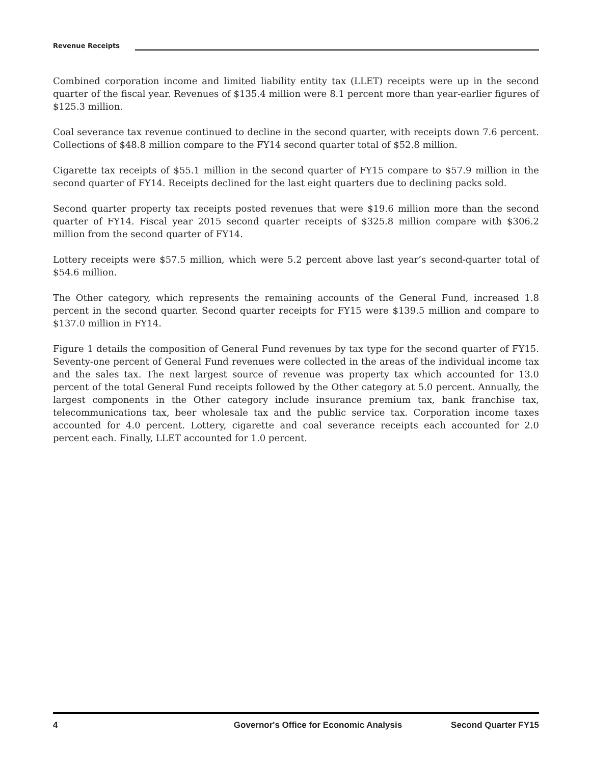Revenue Receipts
Combined corporation income and limited liability entity tax (LLET) receipts were up in the second quarter of the fiscal year. Revenues of $135.4 million were 8.1 percent more than year-earlier figures of $125.3 million.
Coal severance tax revenue continued to decline in the second quarter, with receipts down 7.6 percent. Collections of $48.8 million compare to the FY14 second quarter total of $52.8 million.
Cigarette tax receipts of $55.1 million in the second quarter of FY15 compare to $57.9 million in the second quarter of FY14. Receipts declined for the last eight quarters due to declining packs sold.
Second quarter property tax receipts posted revenues that were $19.6 million more than the second quarter of FY14. Fiscal year 2015 second quarter receipts of $325.8 million compare with $306.2 million from the second quarter of FY14.
Lottery receipts were $57.5 million, which were 5.2 percent above last year’s second-quarter total of $54.6 million.
The Other category, which represents the remaining accounts of the General Fund, increased 1.8 percent in the second quarter. Second quarter receipts for FY15 were $139.5 million and compare to $137.0 million in FY14.
Figure 1 details the composition of General Fund revenues by tax type for the second quarter of FY15. Seventy-one percent of General Fund revenues were collected in the areas of the individual income tax and the sales tax. The next largest source of revenue was property tax which accounted for 13.0 percent of the total General Fund receipts followed by the Other category at 5.0 percent. Annually, the largest components in the Other category include insurance premium tax, bank franchise tax, telecommunications tax, beer wholesale tax and the public service tax. Corporation income taxes accounted for 4.0 percent. Lottery, cigarette and coal severance receipts each accounted for 2.0 percent each. Finally, LLET accounted for 1.0 percent.
4 Governor's Office for Economic Analysis Second Quarter FY15